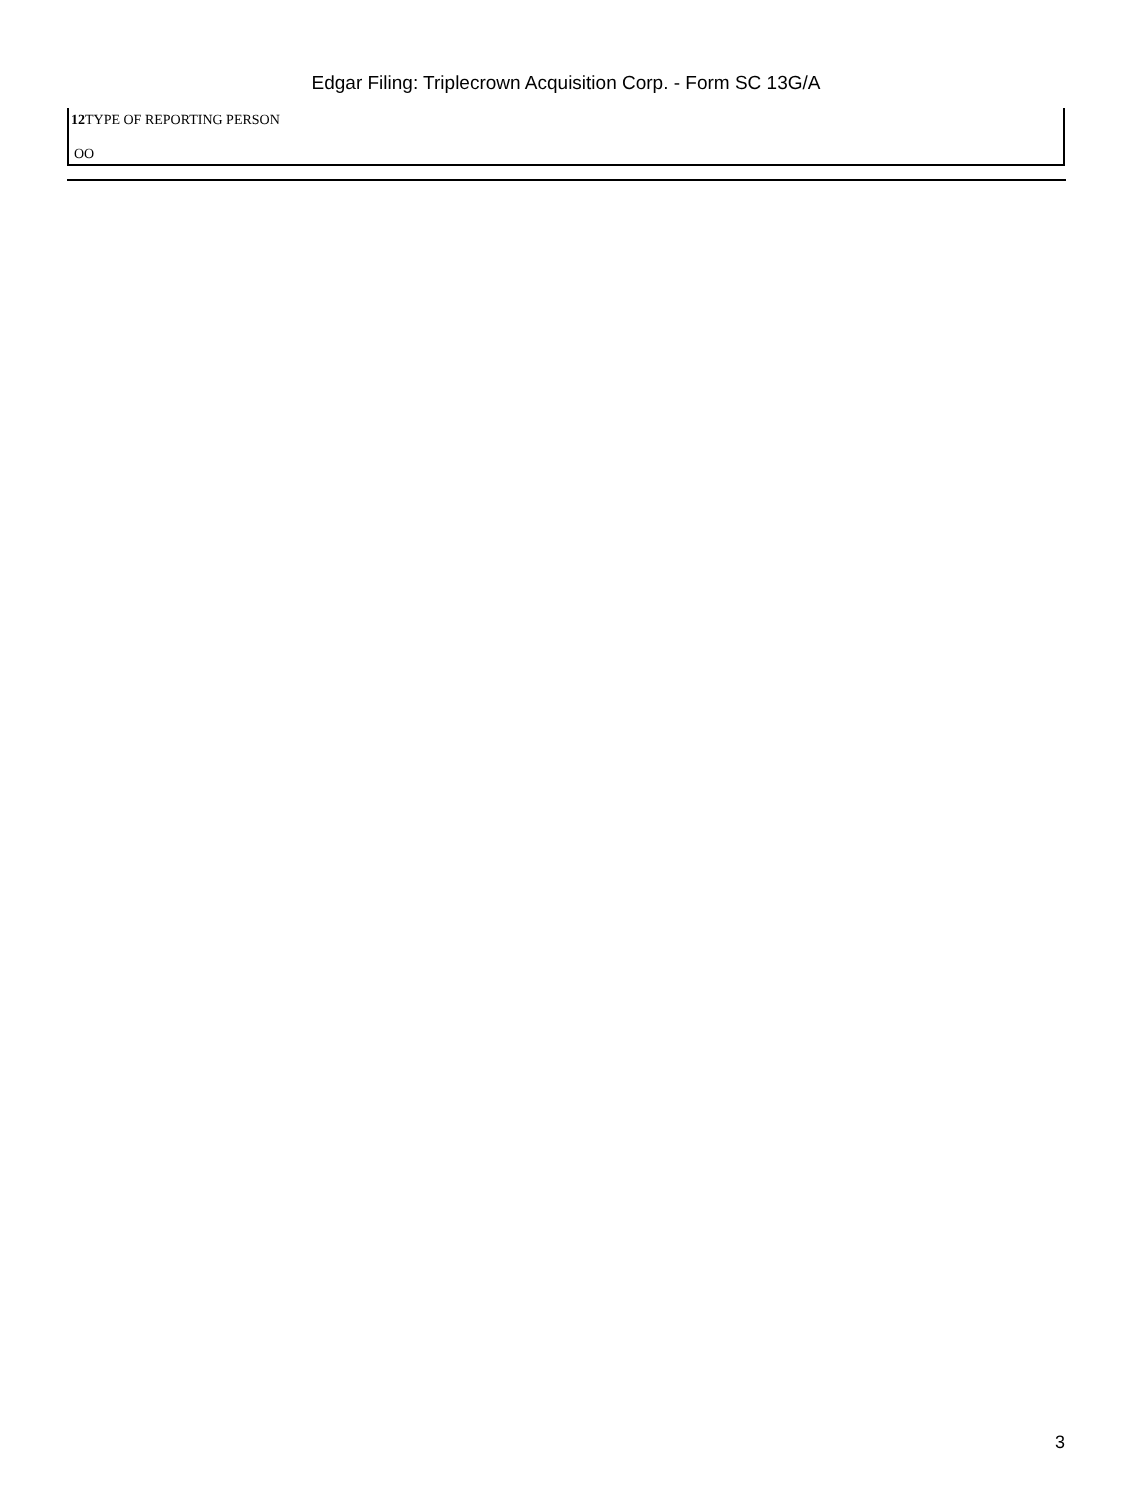Edgar Filing: Triplecrown Acquisition Corp. - Form SC 13G/A
| 12 TYPE OF REPORTING PERSON |
| OO |
3